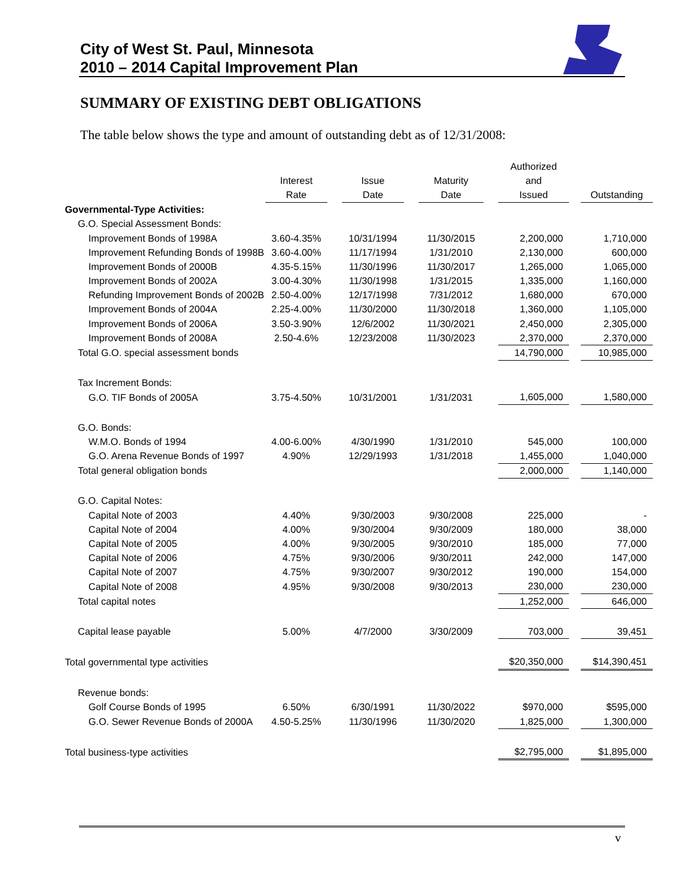City of West St. Paul, Minnesota
2010 – 2014 Capital Improvement Plan
SUMMARY OF EXISTING DEBT OBLIGATIONS
The table below shows the type and amount of outstanding debt as of 12/31/2008:
| | | | | | | | Authorized | | |
| --- | --- | --- | --- | --- | --- | --- | --- | --- | --- |
| | Interest | | Issue | | Maturity | | and | | |
| | Rate | | Date | | Date | | Issued | | Outstanding |
| Governmental-Type Activities: | | | | | | | | | |
| G.O. Special Assessment Bonds: | | | | | | | | | |
| Improvement Bonds of 1998A | 3.60-4.35% | | 10/31/1994 | | 11/30/2015 | | 2,200,000 | | 1,710,000 |
| Improvement Refunding Bonds of 1998B | 3.60-4.00% | | 11/17/1994 | | 1/31/2010 | | 2,130,000 | | 600,000 |
| Improvement Bonds of 2000B | 4.35-5.15% | | 11/30/1996 | | 11/30/2017 | | 1,265,000 | | 1,065,000 |
| Improvement Bonds of 2002A | 3.00-4.30% | | 11/30/1998 | | 1/31/2015 | | 1,335,000 | | 1,160,000 |
| Refunding Improvement Bonds of 2002B | 2.50-4.00% | | 12/17/1998 | | 7/31/2012 | | 1,680,000 | | 670,000 |
| Improvement Bonds of 2004A | 2.25-4.00% | | 11/30/2000 | | 11/30/2018 | | 1,360,000 | | 1,105,000 |
| Improvement Bonds of 2006A | 3.50-3.90% | | 12/6/2002 | | 11/30/2021 | | 2,450,000 | | 2,305,000 |
| Improvement Bonds of 2008A | 2.50-4.6% | | 12/23/2008 | | 11/30/2023 | | 2,370,000 | | 2,370,000 |
| Total G.O. special assessment bonds | | | | | | | 14,790,000 | | 10,985,000 |
| Tax Increment Bonds: | | | | | | | | | |
| G.O. TIF Bonds of 2005A | 3.75-4.50% | | 10/31/2001 | | 1/31/2031 | | 1,605,000 | | 1,580,000 |
| G.O. Bonds: | | | | | | | | | |
| W.M.O. Bonds of 1994 | 4.00-6.00% | | 4/30/1990 | | 1/31/2010 | | 545,000 | | 100,000 |
| G.O. Arena Revenue Bonds of 1997 | 4.90% | | 12/29/1993 | | 1/31/2018 | | 1,455,000 | | 1,040,000 |
| Total general obligation bonds | | | | | | | 2,000,000 | | 1,140,000 |
| G.O. Capital Notes: | | | | | | | | | |
| Capital Note of 2003 | 4.40% | | 9/30/2003 | | 9/30/2008 | | 225,000 | | - |
| Capital Note of 2004 | 4.00% | | 9/30/2004 | | 9/30/2009 | | 180,000 | | 38,000 |
| Capital Note of 2005 | 4.00% | | 9/30/2005 | | 9/30/2010 | | 185,000 | | 77,000 |
| Capital Note of 2006 | 4.75% | | 9/30/2006 | | 9/30/2011 | | 242,000 | | 147,000 |
| Capital Note of 2007 | 4.75% | | 9/30/2007 | | 9/30/2012 | | 190,000 | | 154,000 |
| Capital Note of 2008 | 4.95% | | 9/30/2008 | | 9/30/2013 | | 230,000 | | 230,000 |
| Total capital notes | | | | | | | 1,252,000 | | 646,000 |
| Capital lease payable | 5.00% | | 4/7/2000 | | 3/30/2009 | | 703,000 | | 39,451 |
| Total governmental type activities | | | | | | | $20,350,000 | | $14,390,451 |
| Revenue bonds: | | | | | | | | | |
| Golf Course Bonds of 1995 | 6.50% | | 6/30/1991 | | 11/30/2022 | | $970,000 | | $595,000 |
| G.O. Sewer Revenue Bonds of 2000A | 4.50-5.25% | | 11/30/1996 | | 11/30/2020 | | 1,825,000 | | 1,300,000 |
| Total business-type activities | | | | | | | $2,795,000 | | $1,895,000 |
v